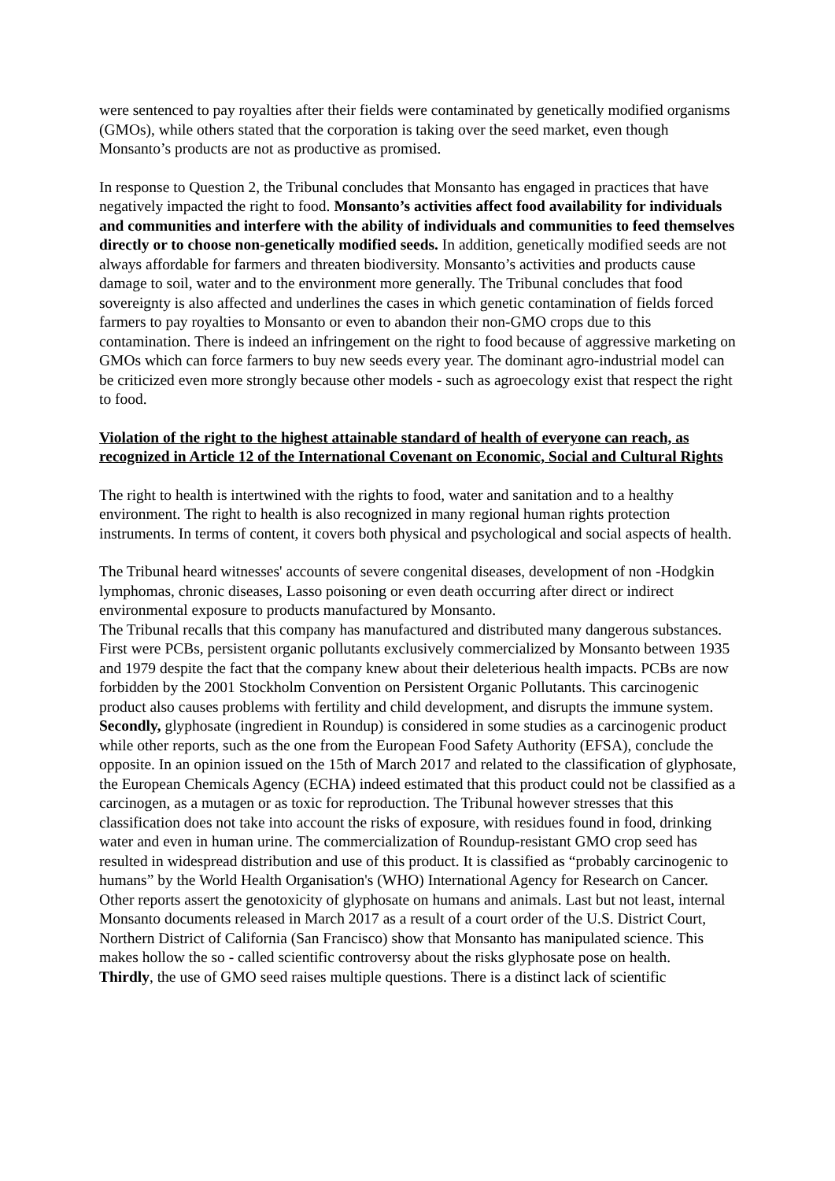were sentenced to pay royalties after their fields were contaminated by genetically modified organisms (GMOs), while others stated that the corporation is taking over the seed market, even though Monsanto’s products are not as productive as promised.
In response to Question 2, the Tribunal concludes that Monsanto has engaged in practices that have negatively impacted the right to food. Monsanto’s activities affect food availability for individuals and communities and interfere with the ability of individuals and communities to feed themselves directly or to choose non-genetically modified seeds. In addition, genetically modified seeds are not always affordable for farmers and threaten biodiversity. Monsanto’s activities and products cause damage to soil, water and to the environment more generally. The Tribunal concludes that food sovereignty is also affected and underlines the cases in which genetic contamination of fields forced farmers to pay royalties to Monsanto or even to abandon their non-GMO crops due to this contamination. There is indeed an infringement on the right to food because of aggressive marketing on GMOs which can force farmers to buy new seeds every year. The dominant agro-industrial model can be criticized even more strongly because other models - such as agroecology exist that respect the right to food.
Violation of the right to the highest attainable standard of health of everyone can reach, as recognized in Article 12 of the International Covenant on Economic, Social and Cultural Rights
The right to health is intertwined with the rights to food, water and sanitation and to a healthy environment. The right to health is also recognized in many regional human rights protection instruments. In terms of content, it covers both physical and psychological and social aspects of health.
The Tribunal heard witnesses' accounts of severe congenital diseases, development of non -Hodgkin lymphomas, chronic diseases, Lasso poisoning or even death occurring after direct or indirect environmental exposure to products manufactured by Monsanto.
The Tribunal recalls that this company has manufactured and distributed many dangerous substances. First were PCBs, persistent organic pollutants exclusively commercialized by Monsanto between 1935 and 1979 despite the fact that the company knew about their deleterious health impacts. PCBs are now forbidden by the 2001 Stockholm Convention on Persistent Organic Pollutants. This carcinogenic product also causes problems with fertility and child development, and disrupts the immune system.
Secondly, glyphosate (ingredient in Roundup) is considered in some studies as a carcinogenic product while other reports, such as the one from the European Food Safety Authority (EFSA), conclude the opposite. In an opinion issued on the 15th of March 2017 and related to the classification of glyphosate, the European Chemicals Agency (ECHA) indeed estimated that this product could not be classified as a carcinogen, as a mutagen or as toxic for reproduction. The Tribunal however stresses that this classification does not take into account the risks of exposure, with residues found in food, drinking water and even in human urine. The commercialization of Roundup-resistant GMO crop seed has resulted in widespread distribution and use of this product. It is classified as “probably carcinogenic to humans” by the World Health Organisation's (WHO) International Agency for Research on Cancer. Other reports assert the genotoxicity of glyphosate on humans and animals. Last but not least, internal Monsanto documents released in March 2017 as a result of a court order of the U.S. District Court, Northern District of California (San Francisco) show that Monsanto has manipulated science. This makes hollow the so - called scientific controversy about the risks glyphosate pose on health.
Thirdly, the use of GMO seed raises multiple questions. There is a distinct lack of scientific